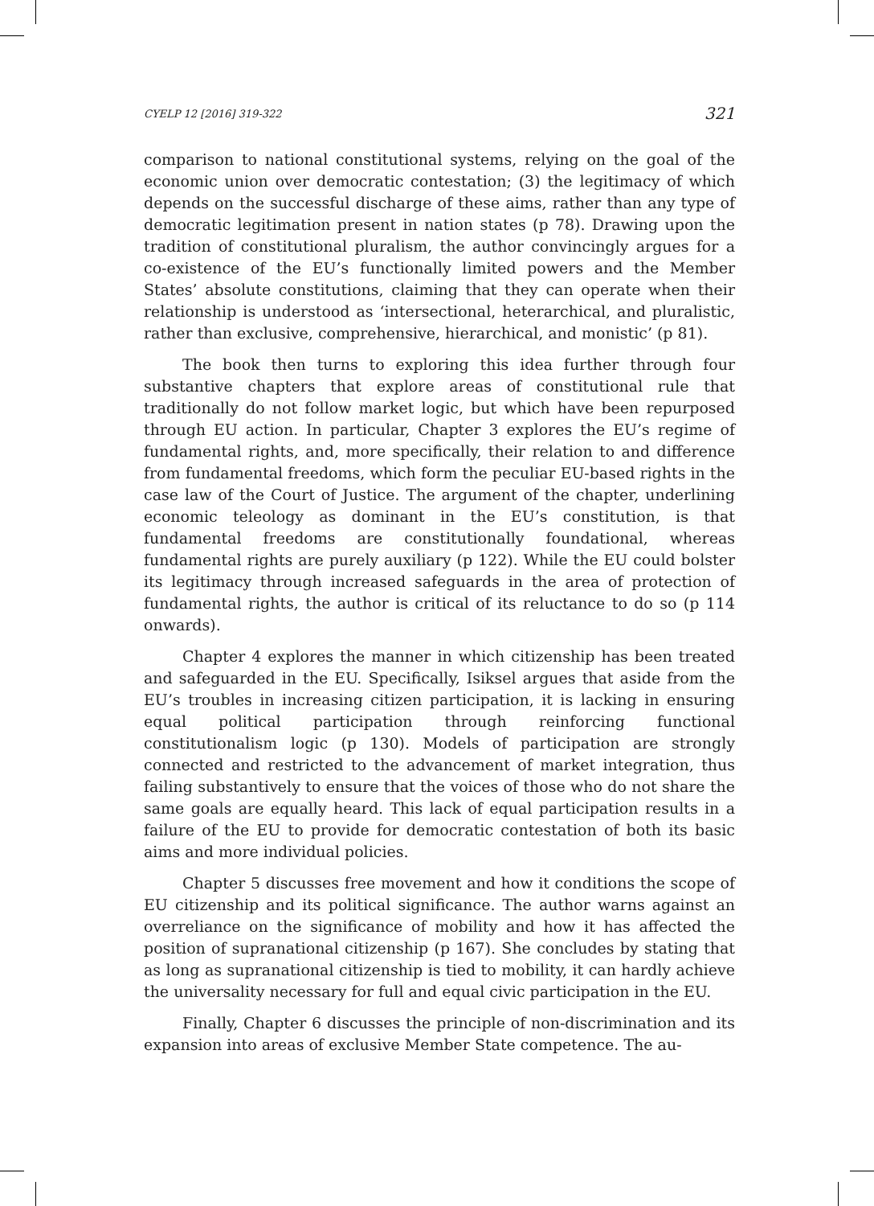CYELP 12 [2016] 319-322 321
comparison to national constitutional systems, relying on the goal of the economic union over democratic contestation; (3) the legitimacy of which depends on the successful discharge of these aims, rather than any type of democratic legitimation present in nation states (p 78). Drawing upon the tradition of constitutional pluralism, the author convincingly argues for a co-existence of the EU’s functionally limited powers and the Member States’ absolute constitutions, claiming that they can operate when their relationship is understood as ‘intersectional, heterarchical, and pluralistic, rather than exclusive, comprehensive, hierarchical, and monistic’ (p 81).
The book then turns to exploring this idea further through four substantive chapters that explore areas of constitutional rule that traditionally do not follow market logic, but which have been repurposed through EU action. In particular, Chapter 3 explores the EU’s regime of fundamental rights, and, more specifically, their relation to and difference from fundamental freedoms, which form the peculiar EU-based rights in the case law of the Court of Justice. The argument of the chapter, underlining economic teleology as dominant in the EU’s constitution, is that fundamental freedoms are constitutionally foundational, whereas fundamental rights are purely auxiliary (p 122). While the EU could bolster its legitimacy through increased safeguards in the area of protection of fundamental rights, the author is critical of its reluctance to do so (p 114 onwards).
Chapter 4 explores the manner in which citizenship has been treated and safeguarded in the EU. Specifically, Isiksel argues that aside from the EU’s troubles in increasing citizen participation, it is lacking in ensuring equal political participation through reinforcing functional constitutionalism logic (p 130). Models of participation are strongly connected and restricted to the advancement of market integration, thus failing substantively to ensure that the voices of those who do not share the same goals are equally heard. This lack of equal participation results in a failure of the EU to provide for democratic contestation of both its basic aims and more individual policies.
Chapter 5 discusses free movement and how it conditions the scope of EU citizenship and its political significance. The author warns against an overreliance on the significance of mobility and how it has affected the position of supranational citizenship (p 167). She concludes by stating that as long as supranational citizenship is tied to mobility, it can hardly achieve the universality necessary for full and equal civic participation in the EU.
Finally, Chapter 6 discusses the principle of non-discrimination and its expansion into areas of exclusive Member State competence. The au-